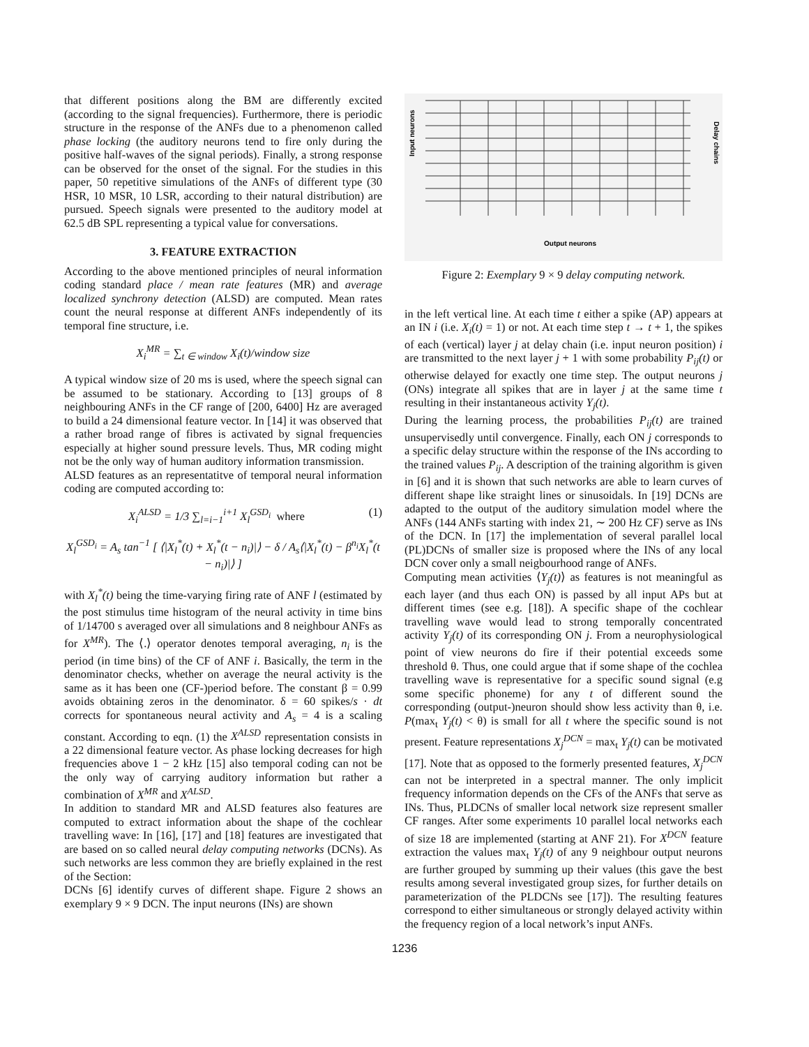that different positions along the BM are differently excited (according to the signal frequencies). Furthermore, there is periodic structure in the response of the ANFs due to a phenomenon called phase locking (the auditory neurons tend to fire only during the positive half-waves of the signal periods). Finally, a strong response can be observed for the onset of the signal. For the studies in this paper, 50 repetitive simulations of the ANFs of different type (30 HSR, 10 MSR, 10 LSR, according to their natural distribution) are pursued. Speech signals were presented to the auditory model at 62.5 dB SPL representing a typical value for conversations.
3. FEATURE EXTRACTION
According to the above mentioned principles of neural information coding standard place / mean rate features (MR) and average localized synchrony detection (ALSD) are computed. Mean rates count the neural response at different ANFs independently of its temporal fine structure, i.e.
X<sub>i</sub><sup>MR</sup> = ∑<sub>t ∈ window</sub> X<sub>i</sub>(t)/window size
A typical window size of 20 ms is used, where the speech signal can be assumed to be stationary. According to [13] groups of 8 neighbouring ANFs in the CF range of [200, 6400] Hz are averaged to build a 24 dimensional feature vector. In [14] it was observed that a rather broad range of fibres is activated by signal frequencies especially at higher sound pressure levels. Thus, MR coding might not be the only way of human auditory information transmission.
ALSD features as an representatitve of temporal neural information coding are computed according to:
X<sub>i</sub><sup>ALSD</sup> = 1/3 ∑<sub>l=i−1</sub><sup>i+1</sup> X<sub>l</sub><sup>GSD<sub>i</sub></sup> where (1)
X<sub>l</sub><sup>GSD<sub>i</sub></sup> = A<sub>s</sub> tan<sup>−1</sup> [ ⟨|X<sub>l</sub><sup>*</sup>(t) + X<sub>l</sub><sup>*</sup>(t − n<sub>i</sub>)|⟩ − δ / A<sub>s</sub>⟨|X<sub>l</sub><sup>*</sup>(t) − β<sup>n<sub>i</sub></sup>X<sub>l</sub><sup>*</sup>(t − n<sub>i</sub>)|⟩ ]
with X<sub>l</sub><sup>*</sup>(t) being the time-varying firing rate of ANF l (estimated by the post stimulus time histogram of the neural activity in time bins of 1/14700 s averaged over all simulations and 8 neighbour ANFs as for X<sup>MR</sup>). The ⟨.⟩ operator denotes temporal averaging, n<sub>i</sub> is the period (in time bins) of the CF of ANF i. Basically, the term in the denominator checks, whether on average the neural activity is the same as it has been one (CF-)period before. The constant β = 0.99 avoids obtaining zeros in the denominator. δ = 60 spikes/s · dt corrects for spontaneous neural activity and A<sub>s</sub> = 4 is a scaling constant. According to eqn. (1) the X<sup>ALSD</sup> representation consists in a 22 dimensional feature vector. As phase locking decreases for high frequencies above 1 − 2 kHz [15] also temporal coding can not be the only way of carrying auditory information but rather a combination of X<sup>MR</sup> and X<sup>ALSD</sup>.
In addition to standard MR and ALSD features also features are computed to extract information about the shape of the cochlear travelling wave: In [16], [17] and [18] features are investigated that are based on so called neural delay computing networks (DCNs). As such networks are less common they are briefly explained in the rest of the Section:
DCNs [6] identify curves of different shape. Figure 2 shows an exemplary 9 × 9 DCN. The input neurons (INs) are shown
Input neurons
Delay chains
Output neurons
Figure 2: Exemplary 9 × 9 delay computing network.
in the left vertical line. At each time t either a spike (AP) appears at an IN i (i.e. X<sub>i</sub>(t) = 1) or not. At each time step t → t + 1, the spikes of each (vertical) layer j at delay chain (i.e. input neuron position) i are transmitted to the next layer j + 1 with some probability P<sub>ij</sub>(t) or otherwise delayed for exactly one time step. The output neurons j (ONs) integrate all spikes that are in layer j at the same time t resulting in their instantaneous activity Y<sub>j</sub>(t).
During the learning process, the probabilities P<sub>ij</sub>(t) are trained unsupervisedly until convergence. Finally, each ON j corresponds to a specific delay structure within the response of the INs according to the trained values P<sub>ij</sub>. A description of the training algorithm is given in [6] and it is shown that such networks are able to learn curves of different shape like straight lines or sinusoidals. In [19] DCNs are adapted to the output of the auditory simulation model where the ANFs (144 ANFs starting with index 21, ∼ 200 Hz CF) serve as INs of the DCN. In [17] the implementation of several parallel local (PL)DCNs of smaller size is proposed where the INs of any local DCN cover only a small neigbourhood range of ANFs.
Computing mean activities ⟨Y<sub>j</sub>(t)⟩ as features is not meaningful as each layer (and thus each ON) is passed by all input APs but at different times (see e.g. [18]). A specific shape of the cochlear travelling wave would lead to strong temporally concentrated activity Y<sub>j</sub>(t) of its corresponding ON j. From a neurophysiological point of view neurons do fire if their potential exceeds some threshold θ. Thus, one could argue that if some shape of the cochlea travelling wave is representative for a specific sound signal (e.g some specific phoneme) for any t of different sound the corresponding (output-)neuron should show less activity than θ, i.e. P(max<sub>t</sub> Y<sub>j</sub>(t) < θ) is small for all t where the specific sound is not present. Feature representations X<sub>j</sub><sup>DCN</sup> = max<sub>t</sub> Y<sub>j</sub>(t) can be motivated [17]. Note that as opposed to the formerly presented features, X<sub>j</sub><sup>DCN</sup> can not be interpreted in a spectral manner. The only implicit frequency information depends on the CFs of the ANFs that serve as INs. Thus, PLDCNs of smaller local network size represent smaller CF ranges. After some experiments 10 parallel local networks each of size 18 are implemented (starting at ANF 21). For X<sup>DCN</sup> feature extraction the values max<sub>t</sub> Y<sub>j</sub>(t) of any 9 neighbour output neurons are further grouped by summing up their values (this gave the best results among several investigated group sizes, for further details on parameterization of the PLDCNs see [17]). The resulting features correspond to either simultaneous or strongly delayed activity within the frequency region of a local network’s input ANFs.
1236